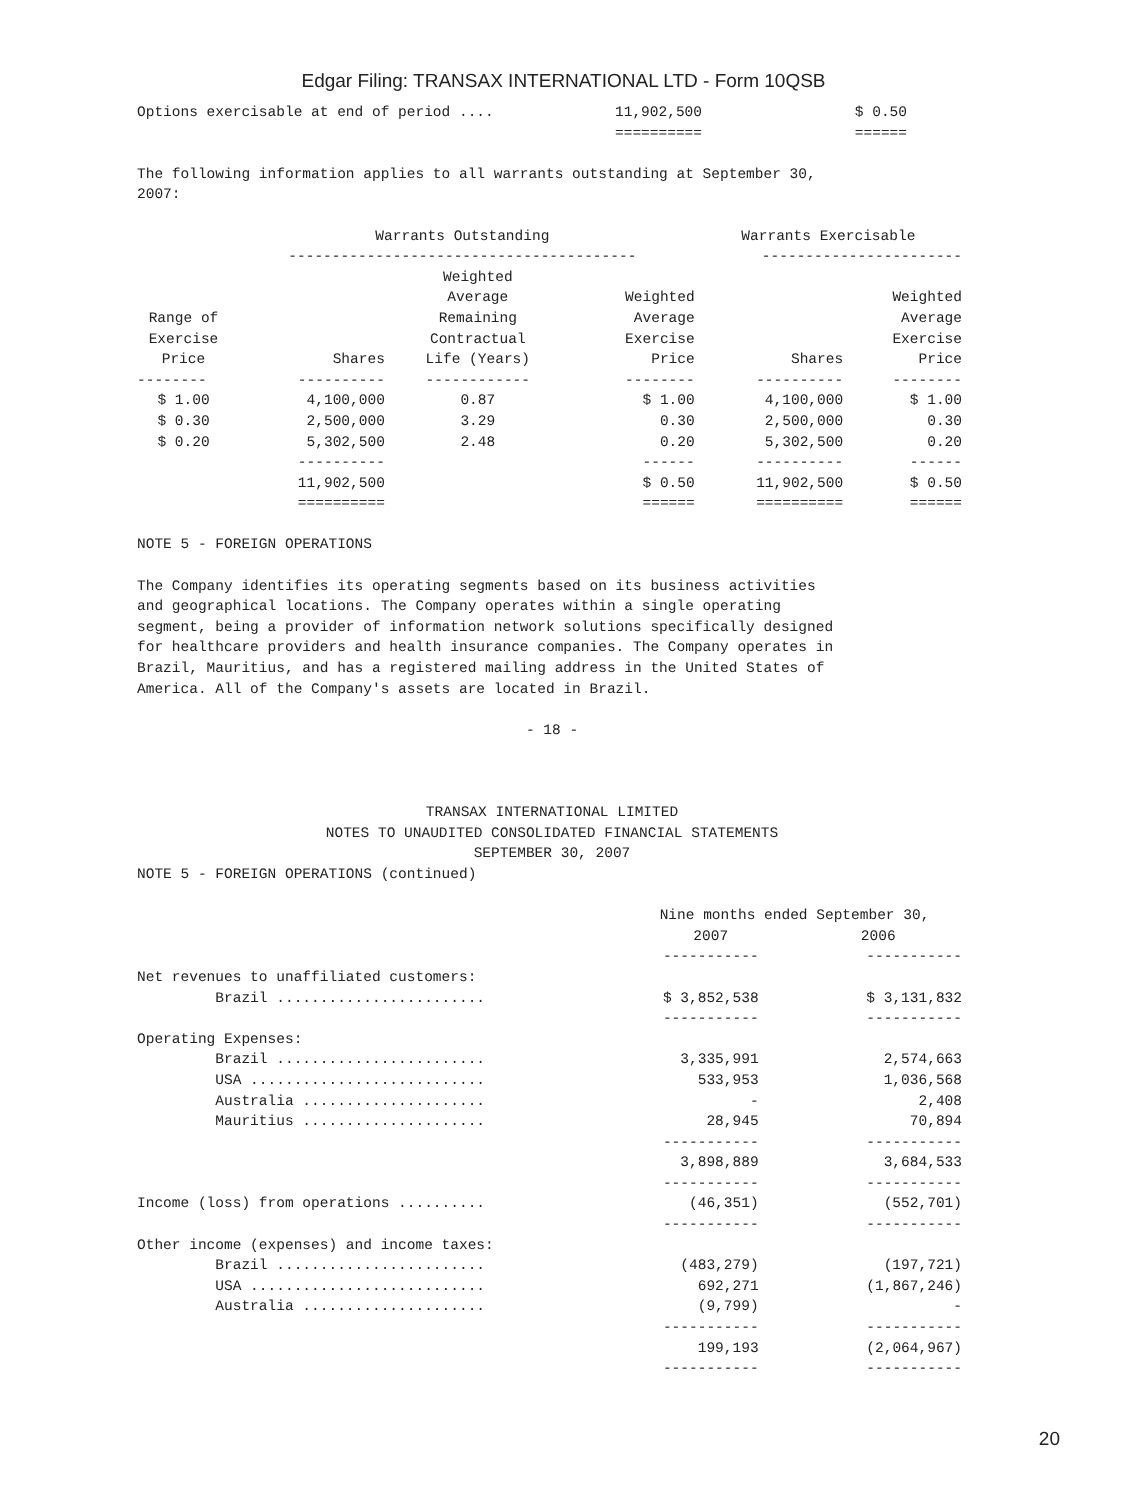Edgar Filing: TRANSAX INTERNATIONAL LTD - Form 10QSB
| Options exercisable at end of period .... | 11,902,500 | $ 0.50 |
| | ========== | ====== |
The following information applies to all warrants outstanding at September 30,
2007:
| | Warrants Outstanding | | | Warrants Exercisable | |
| --- | --- | --- | --- | --- | --- |
| | ---------------------------------------- | | | ----------------------- | |
| Range of Exercise Price | Shares | Weighted Average Remaining Contractual Life (Years) | Weighted Average Exercise Price | Shares | Weighted Average Exercise Price |
| -------- | ---------- | ------------ | -------- | ---------- | -------- |
| $ 1.00 | 4,100,000 | 0.87 | $ 1.00 | 4,100,000 | $ 1.00 |
| $ 0.30 | 2,500,000 | 3.29 | 0.30 | 2,500,000 | 0.30 |
| $ 0.20 | 5,302,500 | 2.48 | 0.20 | 5,302,500 | 0.20 |
| | ---------- | | ------ | ---------- | ------ |
| | 11,902,500 | | $ 0.50 | 11,902,500 | $ 0.50 |
| | ========== | | ====== | ========== | ====== |
NOTE 5 - FOREIGN OPERATIONS

The Company identifies its operating segments based on its business activities
and geographical locations. The Company operates within a single operating
segment, being a provider of information network solutions specifically designed
for healthcare providers and health insurance companies. The Company operates in
Brazil, Mauritius, and has a registered mailing address in the United States of
America. All of the Company's assets are located in Brazil.
- 18 -



TRANSAX INTERNATIONAL LIMITED
NOTES TO UNAUDITED CONSOLIDATED FINANCIAL STATEMENTS
SEPTEMBER 30, 2007
NOTE 5 - FOREIGN OPERATIONS (continued)
| | Nine months ended September 30, | |
| | 2007 | 2006 |
| | ----------- | ----------- |
| Net revenues to unaffiliated customers: | | |
| Brazil ........................ | $ 3,852,538 | $ 3,131,832 |
| | ----------- | ----------- |
| Operating Expenses: | | |
| Brazil ........................ | 3,335,991 | 2,574,663 |
| USA ........................... | 533,953 | 1,036,568 |
| Australia ..................... | - | 2,408 |
| Mauritius ..................... | 28,945 | 70,894 |
| | ----------- | ----------- |
| | 3,898,889 | 3,684,533 |
| | ----------- | ----------- |
| Income (loss) from operations .......... | (46,351) | (552,701) |
| | ----------- | ----------- |
| Other income (expenses) and income taxes: | | |
| Brazil ........................ | (483,279) | (197,721) |
| USA ........................... | 692,271 | (1,867,246) |
| Australia ..................... | (9,799) | - |
| | ----------- | ----------- |
| | 199,193 | (2,064,967) |
| | ----------- | ----------- |
20